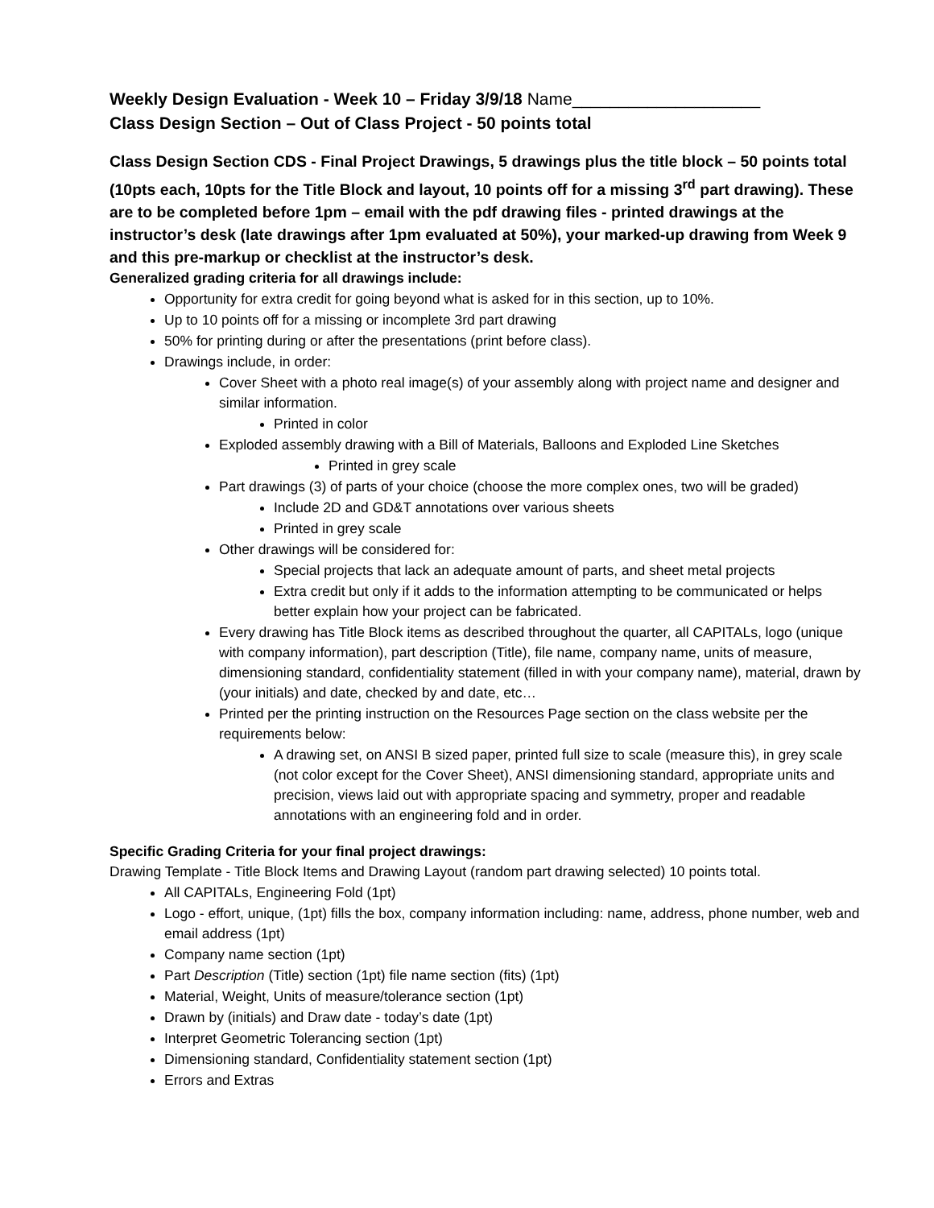Weekly Design Evaluation - Week 10 – Friday 3/9/18 Name____________________
Class Design Section – Out of Class Project - 50 points total
Class Design Section CDS - Final Project Drawings, 5 drawings plus the title block – 50 points total (10pts each, 10pts for the Title Block and layout, 10 points off for a missing 3<sup>rd</sup> part drawing). These are to be completed before 1pm – email with the pdf drawing files - printed drawings at the instructor’s desk (late drawings after 1pm evaluated at 50%), your marked-up drawing from Week 9 and this pre-markup or checklist at the instructor’s desk.
Generalized grading criteria for all drawings include:
Opportunity for extra credit for going beyond what is asked for in this section, up to 10%.
Up to 10 points off for a missing or incomplete 3rd part drawing
50% for printing during or after the presentations (print before class).
Drawings include, in order:
Cover Sheet with a photo real image(s) of your assembly along with project name and designer and similar information.
Printed in color
Exploded assembly drawing with a Bill of Materials, Balloons and Exploded Line Sketches
Printed in grey scale
Part drawings (3) of parts of your choice (choose the more complex ones, two will be graded)
Include 2D and GD&T annotations over various sheets
Printed in grey scale
Other drawings will be considered for:
Special projects that lack an adequate amount of parts, and sheet metal projects
Extra credit but only if it adds to the information attempting to be communicated or helps better explain how your project can be fabricated.
Every drawing has Title Block items as described throughout the quarter, all CAPITALs, logo (unique with company information), part description (Title), file name, company name, units of measure, dimensioning standard, confidentiality statement (filled in with your company name), material, drawn by (your initials) and date, checked by and date, etc…
Printed per the printing instruction on the Resources Page section on the class website per the requirements below:
A drawing set, on ANSI B sized paper, printed full size to scale (measure this), in grey scale (not color except for the Cover Sheet), ANSI dimensioning standard, appropriate units and precision, views laid out with appropriate spacing and symmetry, proper and readable annotations with an engineering fold and in order.
Specific Grading Criteria for your final project drawings:
Drawing Template - Title Block Items and Drawing Layout (random part drawing selected) 10 points total.
All CAPITALs, Engineering Fold (1pt)
Logo - effort, unique, (1pt) fills the box, company information including: name, address, phone number, web and email address (1pt)
Company name section (1pt)
Part Description (Title) section (1pt) file name section (fits) (1pt)
Material, Weight, Units of measure/tolerance section (1pt)
Drawn by (initials) and Draw date - today’s date (1pt)
Interpret Geometric Tolerancing section (1pt)
Dimensioning standard, Confidentiality statement section (1pt)
Errors and Extras